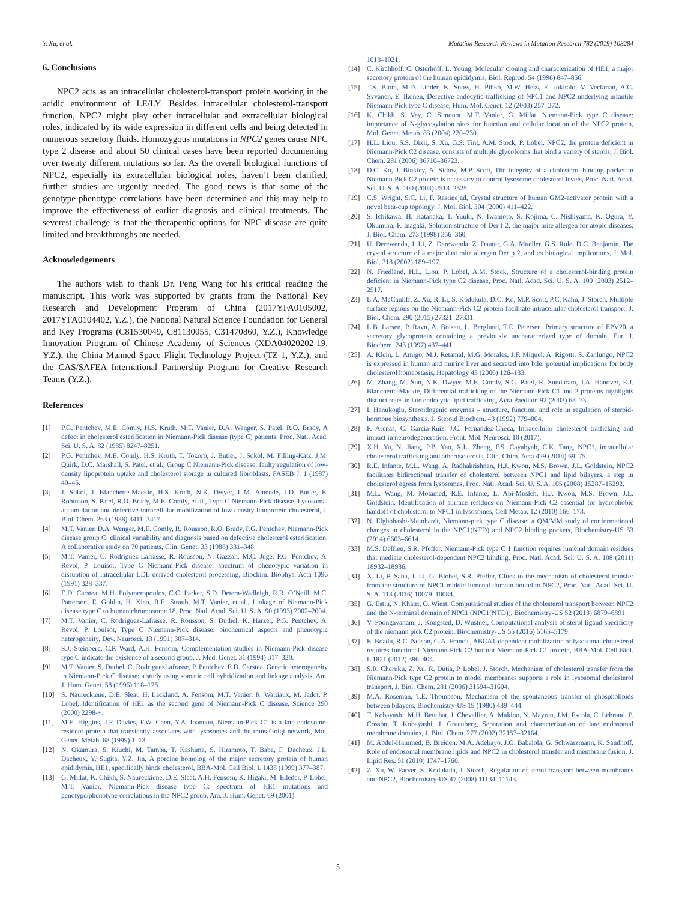Y. Xu, et al. Mutation Research-Reviews in Mutation Research 782 (2019) 108284
6. Conclusions
NPC2 acts as an intracellular cholesterol-transport protein working in the acidic environment of LE/LY. Besides intracellular cholesterol-transport function, NPC2 might play other intracellular and extracellular biological roles, indicated by its wide expression in different cells and being detected in numerous secretory fluids. Homozygous mutations in NPC2 genes cause NPC type 2 disease and about 50 clinical cases have been reported documenting over twenty different mutations so far. As the overall biological functions of NPC2, especially its extracellular biological roles, haven’t been clarified, further studies are urgently needed. The good news is that some of the genotype-phenotype correlations have been determined and this may help to improve the effectiveness of earlier diagnosis and clinical treatments. The severest challenge is that the therapeutic options for NPC disease are quite limited and breakthroughs are needed.
Acknowledgements
The authors wish to thank Dr. Peng Wang for his critical reading the manuscript. This work was supported by grants from the National Key Research and Development Program of China (2017YFA0105002, 2017YFA0104402, Y.Z.), the National Natural Science Foundation for General and Key Programs (C81530049, C81130055, C31470860, Y.Z.), Knowledge Innovation Program of Chinese Academy of Sciences (XDA04020202-19, Y.Z.), the China Manned Space Flight Technology Project (TZ-1, Y.Z.), and the CAS/SAFEA International Partnership Program for Creative Research Teams (Y.Z.).
References
[1] P.G. Pentchev, M.E. Comly, H.S. Kruth, M.T. Vanier, D.A. Wenger, S. Patel, R.O. Brady, A defect in cholesterol esterification in Niemann-Pick disease (type C) patients, Proc. Natl. Acad. Sci. U. S. A. 82 (1985) 8247–8251.
[2] P.G. Pentchev, M.E. Comly, H.S. Kruth, T. Tokoro, J. Butler, J. Sokol, M. Filling-Katz, J.M. Quirk, D.C. Marshall, S. Patel, et al., Group C Niemann-Pick disease: faulty regulation of low-density lipoprotein uptake and cholesterol storage in cultured fibroblasts, FASEB J. 1 (1987) 40–45.
[3] J. Sokol, J. Blanchette-Mackie, H.S. Kruth, N.K. Dwyer, L.M. Amende, J.D. Butler, E. Robinson, S. Patel, R.O. Brady, M.E. Comly, et al., Type C Niemann-Pick disease. Lysosomal accumulation and defective intracellular mobilization of low density lipoprotein cholesterol, J. Biol. Chem. 263 (1988) 3411–3417.
[4] M.T. Vanier, D.A. Wenger, M.E. Comly, R. Rousson, R.O. Brady, P.G. Pentchev, Niemann-Pick disease group C: clinical variability and diagnosis based on defective cholesterol esterification. A collaborative study on 70 patients, Clin. Genet. 33 (1988) 331–348.
[5] M.T. Vanier, C. Rodriguez-Lafrasse, R. Rousson, N. Gazzah, M.C. Juge, P.G. Pentchev, A. Revol, P. Louisot, Type C Niemann-Pick disease: spectrum of phenotypic variation in disruption of intracellular LDL-derived cholesterol processing, Biochim. Biophys. Acta 1096 (1991) 328–337.
[6] E.D. Carstea, M.H. Polymeropoulos, C.C. Parker, S.D. Detera-Wadleigh, R.R. O’Neill, M.C. Patterson, E. Goldin, H. Xiao, R.E. Straub, M.T. Vanier, et al., Linkage of Niemann-Pick disease type C to human chromosome 18, Proc. Natl. Acad. Sci. U. S. A. 90 (1993) 2002–2004.
[7] M.T. Vanier, C. Rodriguez-Lafrasse, R. Rousson, S. Duthel, K. Harzer, P.G. Pentchev, A. Revol, P. Louisot, Type C Niemann-Pick disease: biochemical aspects and phenotypic heterogeneity, Dev. Neurosci. 13 (1991) 307–314.
[8] S.J. Steinberg, C.P. Ward, A.H. Fensom, Complementation studies in Niemann-Pick disease type C indicate the existence of a second group, J. Med. Genet. 31 (1994) 317–320.
[9] M.T. Vanier, S. Duthel, C. RodriguezLafrasse, P. Pentchev, E.D. Carstea, Genetic heterogeneity in Niemann-Pick C disease: a study using somatic cell hybridization and linkage analysis, Am. J. Hum. Genet. 58 (1996) 118–125.
[10] S. Naureckiene, D.E. Sleat, H. Lackland, A. Fensom, M.T. Vanier, R. Wattiaux, M. Jadot, P. Lobel, Identification of HE1 as the second gene of Niemann-Pick C disease, Science 290 (2000) 2298-+.
[11] M.E. Higgins, J.P. Davies, F.W. Chen, Y.A. Ioannou, Niemann-Pick C1 is a late endosome-resident protein that transiently associates with lysosomes and the trans-Golgi network, Mol. Genet. Metab. 68 (1999) 1–13.
[12] N. Okamura, S. Kiuchi, M. Tamba, T. Kashima, S. Hiramoto, T. Baba, F. Dacheux, J.L. Dacheux, Y. Sugita, Y.Z. Jin, A porcine homolog of the major secretory protein of human epididymis, HE1, specifically binds cholesterol, BBA-Mol. Cell Biol. L 1438 (1999) 377–387.
[13] G. Millat, K. Chikh, S. Naureckiene, D.E. Sleat, A.H. Fensom, K. Higaki, M. Elleder, P. Lobel, M.T. Vanier, Niemann-Pick disease type C: spectrum of HE1 mutations and genotype/phenotype correlations in the NPC2 group, Am. J. Hum. Genet. 69 (2001)
1013–1021.
[14] C. Kirchhoff, C. Osterhoff, L. Young, Molecular cloning and characterization of HE1, a major secretory protein of the human epididymis, Biol. Reprod. 54 (1996) 847–856.
[15] T.S. Blom, M.D. Linder, K. Snow, H. Pihko, M.W. Hess, E. Jokitalo, V. Veckman, A.C. Syvanen, E. Ikonen, Defective endocytic trafficking of NPC1 and NPC2 underlying infantile Niemann-Pick type C disease, Hum. Mol. Genet. 12 (2003) 257–272.
[16] K. Chikh, S. Vey, C. Simonot, M.T. Vanier, G. Millat, Niemann-Pick type C disease: importance of N-glycosylation sites for function and cellular location of the NPC2 protein, Mol. Genet. Metab. 83 (2004) 220–230.
[17] H.L. Liou, S.S. Dixit, S. Xu, G.S. Tint, A.M. Stock, P. Lobel, NPC2, the protein deficient in Niemann-Pick C2 disease, consists of multiple glycoforms that bind a variety of sterols, J. Biol. Chem. 281 (2006) 36710–36723.
[18] D.C. Ko, J. Binkley, A. Sidow, M.P. Scott, The integrity of a cholesterol-binding pocket in Niemann-Pick C2 protein is necessary to control lysosome cholesterol levels, Proc. Natl. Acad. Sci. U. S. A. 100 (2003) 2518–2525.
[19] C.S. Wright, S.C. Li, F. Rastinejad, Crystal structure of human GM2-activator protein with a novel beta-cup topology, J. Mol. Biol. 304 (2000) 411–422.
[20] S. Ichikawa, H. Hatanaka, T. Yuuki, N. Iwamoto, S. Kojima, C. Nishiyama, K. Ogura, Y. Okumura, F. Inagaki, Solution structure of Der f 2, the major mite allergen for atopic diseases, J. Biol. Chem. 273 (1998) 356–360.
[21] U. Derewenda, J. Li, Z. Derewenda, Z. Dauter, G.A. Mueller, G.S. Rule, D.C. Benjamin, The crystal structure of a major dust mite allergen Der p 2, and its biological implications, J. Mol. Biol. 318 (2002) 189–197.
[22] N. Friedland, H.L. Liou, P. Lobel, A.M. Stock, Structure of a cholesterol-binding protein deficient in Niemann-Pick type C2 disease, Proc. Natl. Acad. Sci. U. S. A. 100 (2003) 2512–2517.
[23] L.A. McCauliff, Z. Xu, R. Li, S. Kodukula, D.C. Ko, M.P. Scott, P.C. Kahn, J. Storch, Multiple surface regions on the Niemann-Pick C2 protein facilitate intracellular cholesterol transport, J. Biol. Chem. 290 (2015) 27321–27331.
[24] L.B. Larsen, P. Ravn, A. Boisen, L. Berglund, T.E. Petersen, Primary structure of EPV20, a secretory glycoprotein containing a previously uncharacterized type of domain, Eur. J. Biochem. 243 (1997) 437–441.
[25] A. Klein, L. Amigo, M.J. Retamal, M.G. Morales, J.F. Miquel, A. Rigotti, S. Zanlungo, NPC2 is expressed in human and murine liver and secreted into bile: potential implications for body cholesterol homeostasis, Hepatology 43 (2006) 126–133.
[26] M. Zhang, M. Sun, N.K. Dwyer, M.E. Comly, S.C. Patel, R. Sundaram, J.A. Hanover, E.J. Blanchette-Mackie, Differential trafficking of the Niemann-Pick C1 and 2 proteins highlights distinct roles in late endocytic lipid trafficking, Acta Paediatr. 92 (2003) 63–73.
[27] I. Hanukoglu, Steroidogenic enzymes – structure, function, and role in regulation of steroid-hormone biosynthesis, J. Steroid Biochem. 43 (1992) 779–804.
[28] F. Arenas, C. Garcia-Ruiz, J.C. Fernandez-Checa, Intracellular cholesterol trafficking and impact in neurodegeneration, Front. Mol. Neurosci. 10 (2017).
[29] X.H. Yu, N. Jiang, P.B. Yao, X.L. Zheng, F.S. Cayabyab, C.K. Tang, NPC1, intracellular cholesterol trafficking and atherosclerosis, Clin. Chim. Acta 429 (2014) 69–75.
[30] R.E. Infante, M.L. Wang, A. Radhakrishnan, H.J. Kwon, M.S. Brown, J.L. Goldstein, NPC2 facilitates bidirectional transfer of cholesterol between NPC1 and lipid bilayers, a step in cholesterol egress from lysosomes, Proc. Natl. Acad. Sci. U. S. A. 105 (2008) 15287–15292.
[31] M.L. Wang, M. Motamed, R.E. Infante, L. Abi-Mosleh, H.J. Kwon, M.S. Brown, J.L. Goldstein, Identification of surface residues on Niemann-Pick C2 essential for hydrophobic handoff of cholesterol to NPC1 in lysosomes, Cell Metab. 12 (2010) 166–173.
[32] N. Elghobashi-Meinhardt, Niemann-pick type C disease: a QM/MM study of conformational changes in cholesterol in the NPC1(NTD) and NPC2 binding pockets, Biochemistry-US 53 (2014) 6603–6614.
[33] M.S. Deffieu, S.R. Pfeffer, Niemann-Pick type C 1 function requires lumenal domain residues that mediate cholesterol-dependent NPC2 binding, Proc. Natl. Acad. Sci. U. S. A. 108 (2011) 18932–18936.
[34] X. Li, P. Saha, J. Li, G. Blobel, S.R. Pfeffer, Clues to the mechanism of cholesterol transfer from the structure of NPC1 middle lumenal domain bound to NPC2, Proc. Natl. Acad. Sci. U. S. A. 113 (2016) 10079–10084.
[35] G. Estiu, N. Khatri, O. Wiest, Computational studies of the cholesterol transport between NPC2 and the N-terminal domain of NPC1 (NPC1(NTD)), Biochemistry-US 52 (2013) 6879–6891.
[36] V. Poongavanam, J. Kongsted, D. Wustner, Computational analysis of sterol ligand specificity of the niemann pick C2 protein, Biochemistry-US 55 (2016) 5165–5179.
[37] E. Boadu, R.C. Nelson, G.A. Francis, ABCA1-dependent mobilization of lysosomal cholesterol requires functional Niemann-Pick C2 but not Niemann-Pick C1 protein, BBA-Mol. Cell Biol. L 1821 (2012) 396–404.
[38] S.R. Cheruku, Z. Xu, R. Dutia, P. Lobel, J. Storch, Mechanism of cholesterol transfer from the Niemann-Pick type C2 protein to model membranes supports a role in lysosomal cholesterol transport, J. Biol. Chem. 281 (2006) 31594–31604.
[39] M.A. Roseman, T.E. Thompson, Mechanism of the spontaneous transfer of phospholipids between bilayers, Biochemistry-US 19 (1980) 439–444.
[40] T. Kobayashi, M.H. Beuchat, J. Chevallier, A. Makino, N. Mayran, J.M. Escola, C. Lebrand, P. Cosson, T. Kobayashi, J. Gruenberg, Separation and characterization of late endosomal membrane domains, J. Biol. Chem. 277 (2002) 32157–32164.
[41] M. Abdul-Hammed, B. Breiden, M.A. Adebayo, J.O. Babalola, G. Schwarzmann, K. Sandhoff, Role of endosomal membrane lipids and NPC2 in cholesterol transfer and membrane fusion, J. Lipid Res. 51 (2010) 1747–1760.
[42] Z. Xu, W. Farver, S. Kodukula, J. Storch, Regulation of sterol transport between membranes and NPC2, Biochemistry-US 47 (2008) 11134–11143.
5